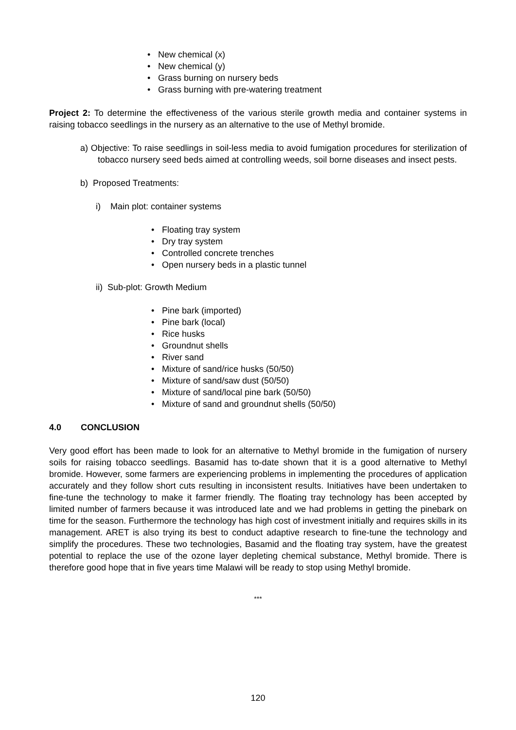• New chemical (x)
• New chemical (y)
• Grass burning on nursery beds
• Grass burning with pre-watering treatment
Project 2: To determine the effectiveness of the various sterile growth media and container systems in raising tobacco seedlings in the nursery as an alternative to the use of Methyl bromide.
a) Objective: To raise seedlings in soil-less media to avoid fumigation procedures for sterilization of tobacco nursery seed beds aimed at controlling weeds, soil borne diseases and insect pests.
b) Proposed Treatments:
i) Main plot: container systems
• Floating tray system
• Dry tray system
• Controlled concrete trenches
• Open nursery beds in a plastic tunnel
ii) Sub-plot: Growth Medium
• Pine bark (imported)
• Pine bark (local)
• Rice husks
• Groundnut shells
• River sand
• Mixture of sand/rice husks (50/50)
• Mixture of sand/saw dust (50/50)
• Mixture of sand/local pine bark (50/50)
• Mixture of sand and groundnut shells (50/50)
4.0 CONCLUSION
Very good effort has been made to look for an alternative to Methyl bromide in the fumigation of nursery soils for raising tobacco seedlings. Basamid has to-date shown that it is a good alternative to Methyl bromide. However, some farmers are experiencing problems in implementing the procedures of application accurately and they follow short cuts resulting in inconsistent results. Initiatives have been undertaken to fine-tune the technology to make it farmer friendly. The floating tray technology has been accepted by limited number of farmers because it was introduced late and we had problems in getting the pinebark on time for the season. Furthermore the technology has high cost of investment initially and requires skills in its management. ARET is also trying its best to conduct adaptive research to fine-tune the technology and simplify the procedures. These two technologies, Basamid and the floating tray system, have the greatest potential to replace the use of the ozone layer depleting chemical substance, Methyl bromide. There is therefore good hope that in five years time Malawi will be ready to stop using Methyl bromide.
***
120